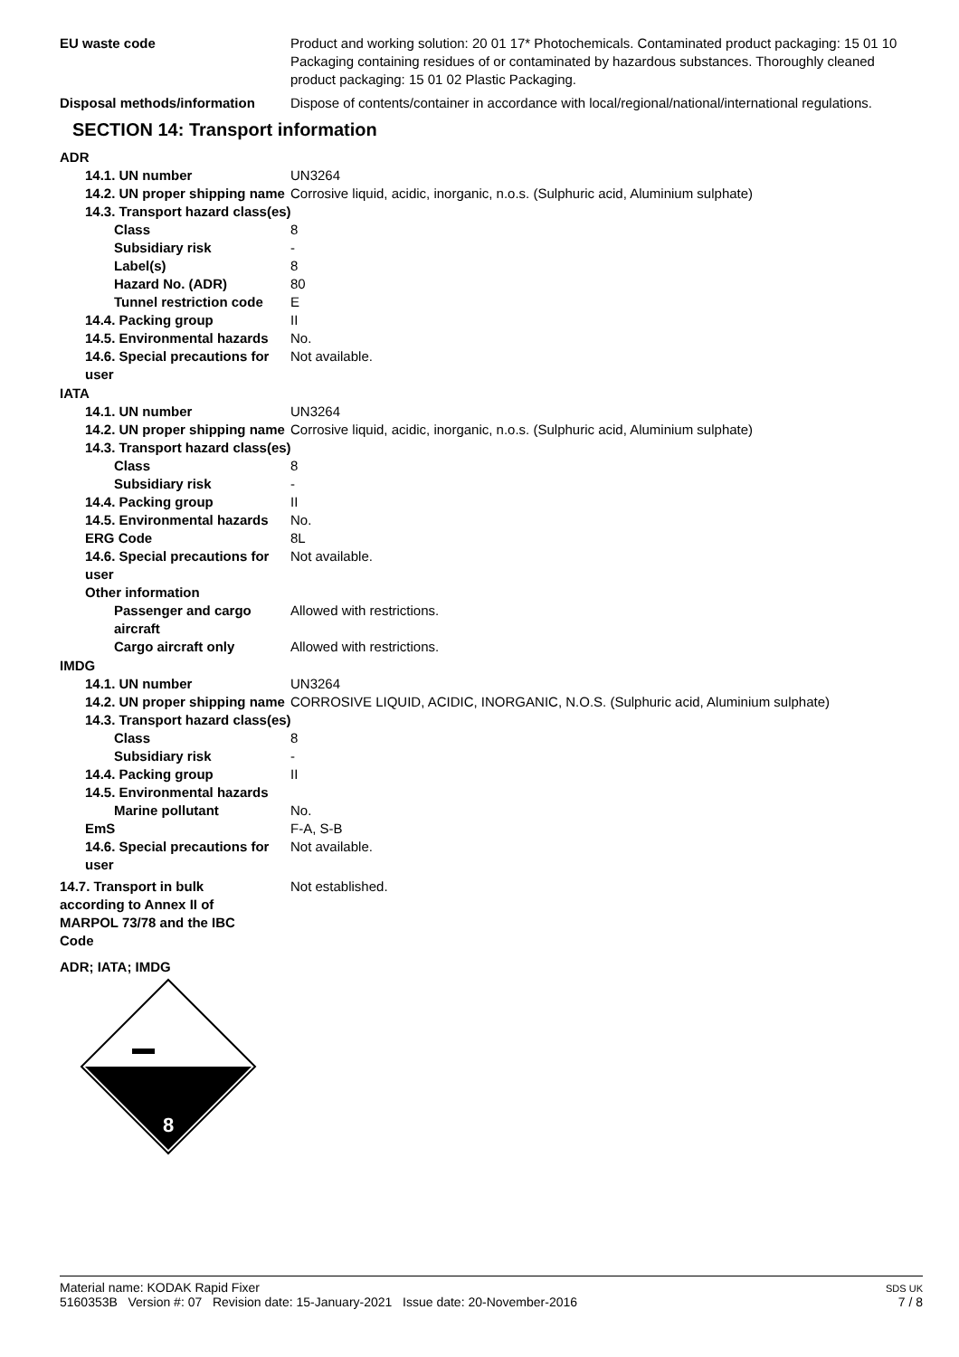EU waste code Product and working solution: 20 01 17* Photochemicals. Contaminated product packaging: 15 01 10 Packaging containing residues of or contaminated by hazardous substances. Thoroughly cleaned product packaging: 15 01 02 Plastic Packaging.
Disposal methods/information Dispose of contents/container in accordance with local/regional/national/international regulations.
SECTION 14: Transport information
ADR
14.1. UN number UN3264
14.2. UN proper shipping name
Corrosive liquid, acidic, inorganic, n.o.s. (Sulphuric acid, Aluminium sulphate)
14.3. Transport hazard class(es)
Class 8
Subsidiary risk -
Label(s) 8
Hazard No. (ADR) 80
Tunnel restriction code E
14.4. Packing group II
14.5. Environmental hazards
No.
14.6. Special precautions for user
Not available.
IATA
14.1. UN number UN3264
14.2. UN proper shipping name
Corrosive liquid, acidic, inorganic, n.o.s. (Sulphuric acid, Aluminium sulphate)
14.3. Transport hazard class(es)
Class 8
Subsidiary risk -
14.4. Packing group II
14.5. Environmental hazards
No.
ERG Code 8L
14.6. Special precautions for user
Not available.
Other information
Passenger and cargo aircraft
Allowed with restrictions.
Cargo aircraft only Allowed with restrictions.
IMDG
14.1. UN number UN3264
14.2. UN proper shipping name
CORROSIVE LIQUID, ACIDIC, INORGANIC, N.O.S. (Sulphuric acid, Aluminium sulphate)
14.3. Transport hazard class(es)
Class 8
Subsidiary risk -
14.4. Packing group II
14.5. Environmental hazards
Marine pollutant No.
EmS F-A, S-B
14.6. Special precautions for user
Not available.
14.7. Transport in bulk according to Annex II of MARPOL 73/78 and the IBC Code
Not established.
ADR; IATA; IMDG
8
Material name: KODAK Rapid Fixer
5160353B Version #: 07 Revision date: 15-January-2021 Issue date: 20-November-2016
SDS UK
7 / 8